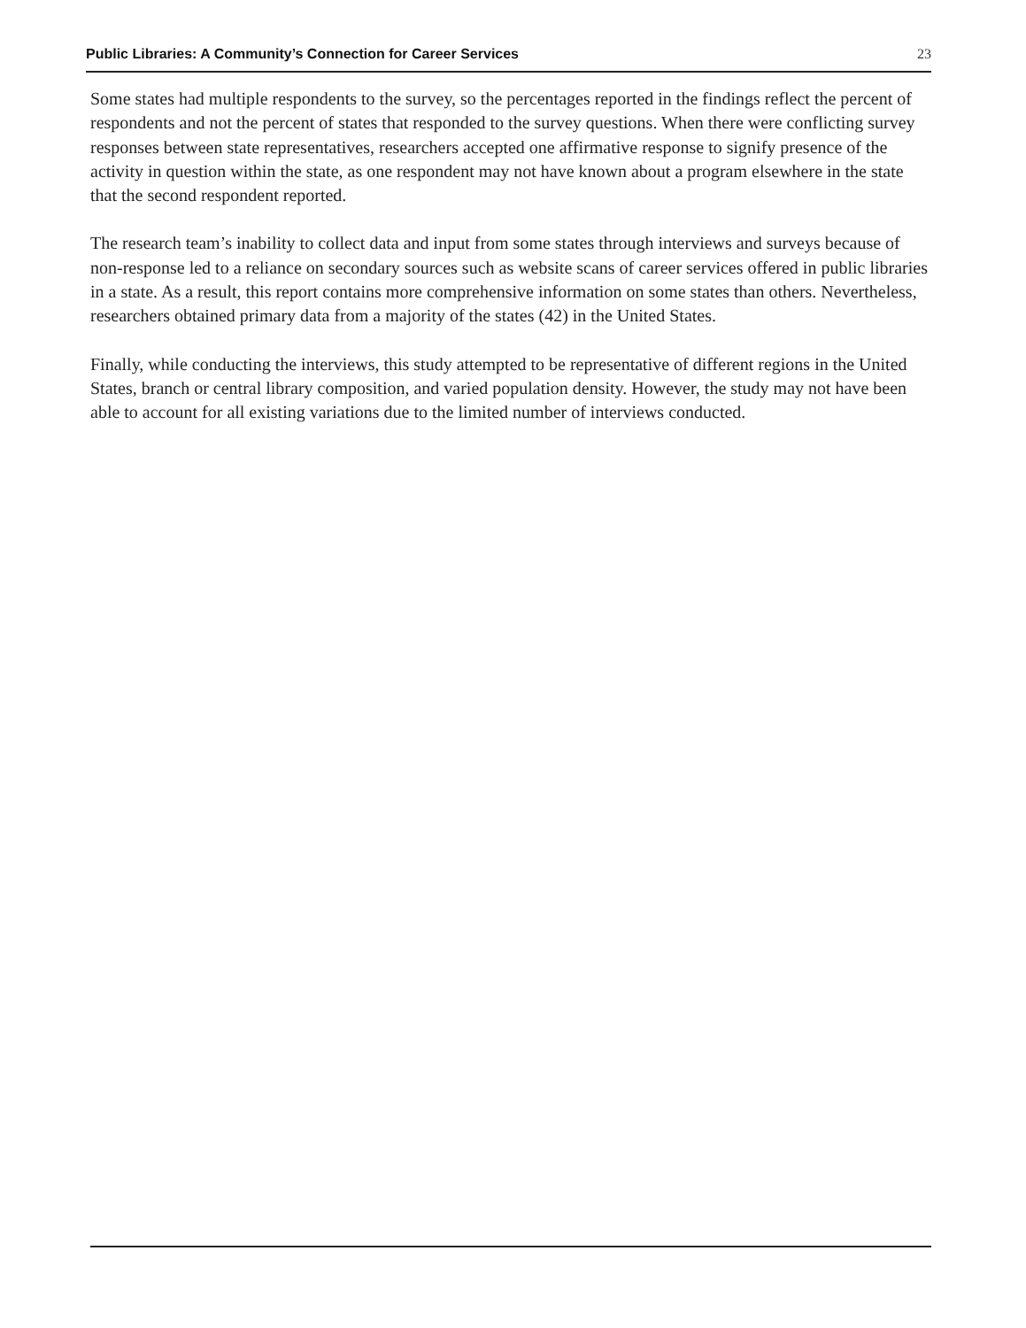Public Libraries: A Community’s Connection for Career Services 23
Some states had multiple respondents to the survey, so the percentages reported in the findings reflect the percent of respondents and not the percent of states that responded to the survey questions. When there were conflicting survey responses between state representatives, researchers accepted one affirmative response to signify presence of the activity in question within the state, as one respondent may not have known about a program elsewhere in the state that the second respondent reported.
The research team’s inability to collect data and input from some states through interviews and surveys because of non-response led to a reliance on secondary sources such as website scans of career services offered in public libraries in a state. As a result, this report contains more comprehensive information on some states than others. Nevertheless, researchers obtained primary data from a majority of the states (42) in the United States.
Finally, while conducting the interviews, this study attempted to be representative of different regions in the United States, branch or central library composition, and varied population density. However, the study may not have been able to account for all existing variations due to the limited number of interviews conducted.